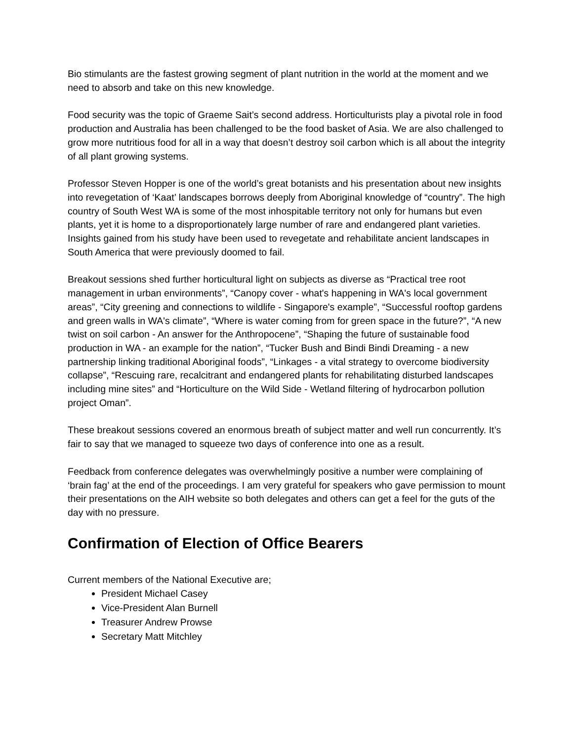Bio stimulants are the fastest growing segment of plant nutrition in the world at the moment and we need to absorb and take on this new knowledge.
Food security was the topic of Graeme Sait’s second address. Horticulturists play a pivotal role in food production and Australia has been challenged to be the food basket of Asia. We are also challenged to grow more nutritious food for all in a way that doesn’t destroy soil carbon which is all about the integrity of all plant growing systems.
Professor Steven Hopper is one of the world’s great botanists and his presentation about new insights into revegetation of ‘Kaat’ landscapes borrows deeply from Aboriginal knowledge of “country”. The high country of South West WA is some of the most inhospitable territory not only for humans but even plants, yet it is home to a disproportionately large number of rare and endangered plant varieties. Insights gained from his study have been used to revegetate and rehabilitate ancient landscapes in South America that were previously doomed to fail.
Breakout sessions shed further horticultural light on subjects as diverse as “Practical tree root management in urban environments”, “Canopy cover - what's happening in WA's local government areas”, “City greening and connections to wildlife - Singapore's example”, “Successful rooftop gardens and green walls in WA's climate”, “Where is water coming from for green space in the future?”, “A new twist on soil carbon - An answer for the Anthropocene”, “Shaping the future of sustainable food production in WA - an example for the nation”, “Tucker Bush and Bindi Bindi Dreaming - a new partnership linking traditional Aboriginal foods”, “Linkages - a vital strategy to overcome biodiversity collapse”, “Rescuing rare, recalcitrant and endangered plants for rehabilitating disturbed landscapes including mine sites” and “Horticulture on the Wild Side - Wetland filtering of hydrocarbon pollution project Oman”.
These breakout sessions covered an enormous breath of subject matter and well run concurrently. It’s fair to say that we managed to squeeze two days of conference into one as a result.
Feedback from conference delegates was overwhelmingly positive a number were complaining of ‘brain fag’ at the end of the proceedings. I am very grateful for speakers who gave permission to mount their presentations on the AIH website so both delegates and others can get a feel for the guts of the day with no pressure.
Confirmation of Election of Office Bearers
Current members of the National Executive are;
President Michael Casey
Vice-President Alan Burnell
Treasurer Andrew Prowse
Secretary Matt Mitchley